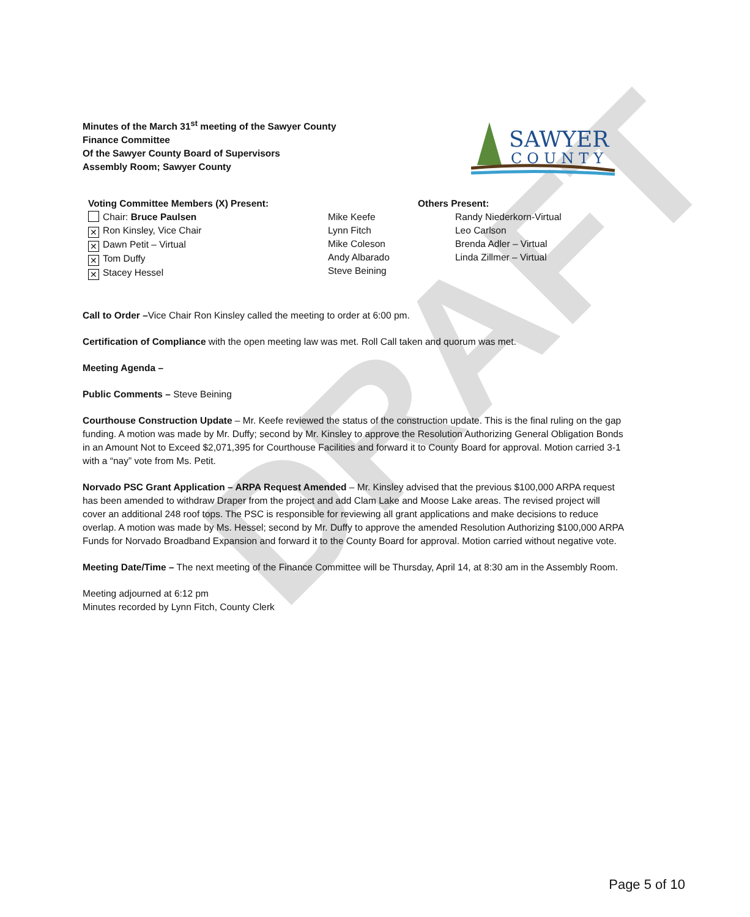DRAFT
Minutes of the March 31<sup>st</sup> meeting of the Sawyer County
Finance Committee
Of the Sawyer County Board of Supervisors
Assembly Room; Sawyer County
SAWYER
COUNTY
Voting Committee Members (X) Present:
Chair: Bruce Paulsen
✕ Ron Kinsley, Vice Chair
✕ Dawn Petit – Virtual
✕ Tom Duffy
✕ Stacey Hessel
Mike Keefe
Lynn Fitch
Mike Coleson
Andy Albarado
Steve Beining
Others Present:
Randy Niederkorn-Virtual
Leo Carlson
Brenda Adler – Virtual
Linda Zillmer – Virtual
Call to Order –Vice Chair Ron Kinsley called the meeting to order at 6:00 pm.
Certification of Compliance with the open meeting law was met. Roll Call taken and quorum was met.
Meeting Agenda –
Public Comments – Steve Beining
Courthouse Construction Update – Mr. Keefe reviewed the status of the construction update. This is the final ruling on the gap funding. A motion was made by Mr. Duffy; second by Mr. Kinsley to approve the Resolution Authorizing General Obligation Bonds in an Amount Not to Exceed $2,071,395 for Courthouse Facilities and forward it to County Board for approval. Motion carried 3-1 with a “nay” vote from Ms. Petit.
Norvado PSC Grant Application – ARPA Request Amended – Mr. Kinsley advised that the previous $100,000 ARPA request has been amended to withdraw Draper from the project and add Clam Lake and Moose Lake areas. The revised project will cover an additional 248 roof tops. The PSC is responsible for reviewing all grant applications and make decisions to reduce overlap. A motion was made by Ms. Hessel; second by Mr. Duffy to approve the amended Resolution Authorizing $100,000 ARPA Funds for Norvado Broadband Expansion and forward it to the County Board for approval. Motion carried without negative vote.
Meeting Date/Time – The next meeting of the Finance Committee will be Thursday, April 14, at 8:30 am in the Assembly Room.
Meeting adjourned at 6:12 pm
Minutes recorded by Lynn Fitch, County Clerk
Page 5 of 10